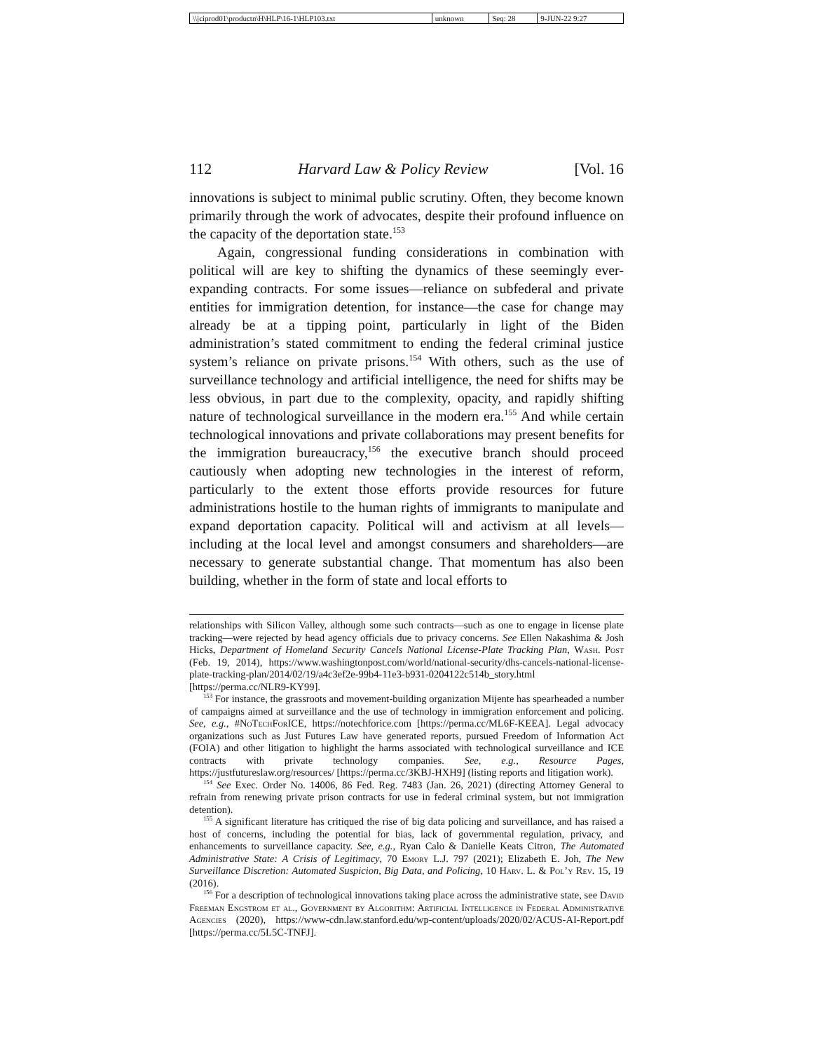| \\jciprod01\productn\H\HLP\16-1\HLP103.txt | unknown | Seq: 28 | 9-JUN-22 9:27 |
112 Harvard Law & Policy Review [Vol. 16
innovations is subject to minimal public scrutiny. Often, they become known primarily through the work of advocates, despite their profound influence on the capacity of the deportation state.<sup>153</sup>
Again, congressional funding considerations in combination with political will are key to shifting the dynamics of these seemingly ever-expanding contracts. For some issues—reliance on subfederal and private entities for immigration detention, for instance—the case for change may already be at a tipping point, particularly in light of the Biden administration’s stated commitment to ending the federal criminal justice system’s reliance on private prisons.<sup>154</sup> With others, such as the use of surveillance technology and artificial intelligence, the need for shifts may be less obvious, in part due to the complexity, opacity, and rapidly shifting nature of technological surveillance in the modern era.<sup>155</sup> And while certain technological innovations and private collaborations may present benefits for the immigration bureaucracy,<sup>156</sup> the executive branch should proceed cautiously when adopting new technologies in the interest of reform, particularly to the extent those efforts provide resources for future administrations hostile to the human rights of immigrants to manipulate and expand deportation capacity. Political will and activism at all levels—including at the local level and amongst consumers and shareholders—are necessary to generate substantial change. That momentum has also been building, whether in the form of state and local efforts to
relationships with Silicon Valley, although some such contracts—such as one to engage in license plate tracking—were rejected by head agency officials due to privacy concerns. See Ellen Nakashima & Josh Hicks, Department of Homeland Security Cancels National License-Plate Tracking Plan, Wash. Post (Feb. 19, 2014), https://www.washingtonpost.com/world/national-security/dhs-cancels-national-license-plate-tracking-plan/2014/02/19/a4c3ef2e-99b4-11e3-b931-0204122c514b_story.html [https://perma.cc/NLR9-KY99].
<sup>153</sup> For instance, the grassroots and movement-building organization Mijente has spearheaded a number of campaigns aimed at surveillance and the use of technology in immigration enforcement and policing. See, e.g., #No Tech For ICE, https://notechforice.com [https://perma.cc/ML6F-KEEA]. Legal advocacy organizations such as Just Futures Law have generated reports, pursued Freedom of Information Act (FOIA) and other litigation to highlight the harms associated with technological surveillance and ICE contracts with private technology companies. See, e.g., Resource Pages, https://justfutureslaw.org/resources/ [https://perma.cc/3KBJ-HXH9] (listing reports and litigation work).
<sup>154</sup> See Exec. Order No. 14006, 86 Fed. Reg. 7483 (Jan. 26, 2021) (directing Attorney General to refrain from renewing private prison contracts for use in federal criminal system, but not immigration detention).
<sup>155</sup> A significant literature has critiqued the rise of big data policing and surveillance, and has raised a host of concerns, including the potential for bias, lack of governmental regulation, privacy, and enhancements to surveillance capacity. See, e.g., Ryan Calo & Danielle Keats Citron, The Automated Administrative State: A Crisis of Legitimacy, 70 Emory L.J. 797 (2021); Elizabeth E. Joh, The New Surveillance Discretion: Automated Suspicion, Big Data, and Policing, 10 Harv. L. & Pol’y Rev. 15, 19 (2016).
<sup>156</sup> For a description of technological innovations taking place across the administrative state, see David Freeman Engstrom et al., Government by Algorithm: Artificial Intelligence in Federal Administrative Agencies (2020), https://www-cdn.law.stanford.edu/wp-content/uploads/2020/02/ACUS-AI-Report.pdf [https://perma.cc/5L5C-TNFJ].